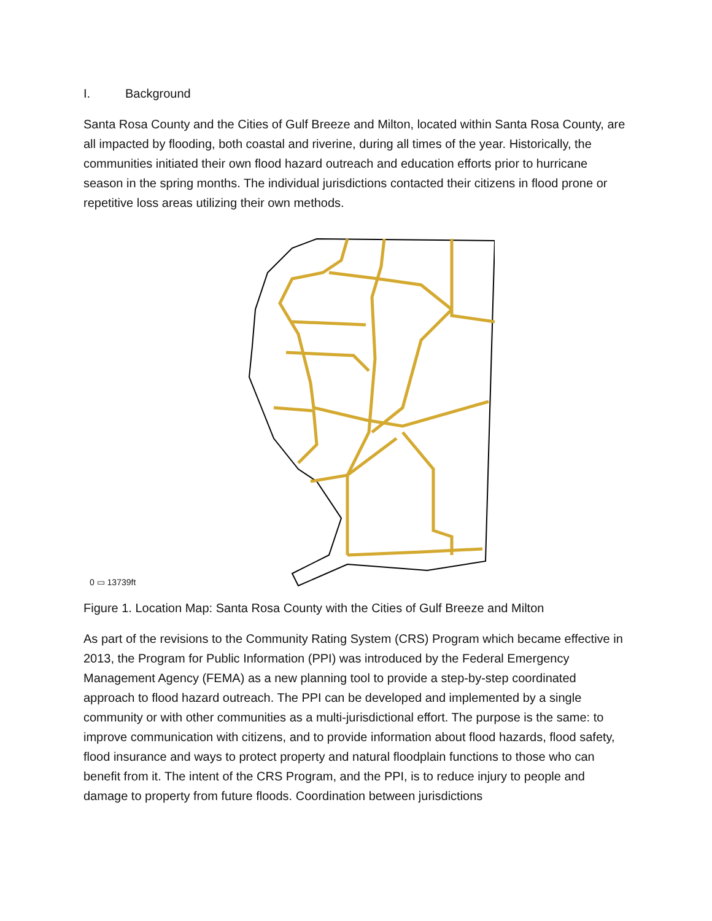I. Background
Santa Rosa County and the Cities of Gulf Breeze and Milton, located within Santa Rosa County, are all impacted by flooding, both coastal and riverine, during all times of the year. Historically, the communities initiated their own flood hazard outreach and education efforts prior to hurricane season in the spring months. The individual jurisdictions contacted their citizens in flood prone or repetitive loss areas utilizing their own methods.
0 ▭ 13739ft
Figure 1. Location Map: Santa Rosa County with the Cities of Gulf Breeze and Milton
As part of the revisions to the Community Rating System (CRS) Program which became effective in 2013, the Program for Public Information (PPI) was introduced by the Federal Emergency Management Agency (FEMA) as a new planning tool to provide a step-by-step coordinated approach to flood hazard outreach. The PPI can be developed and implemented by a single community or with other communities as a multi-jurisdictional effort. The purpose is the same: to improve communication with citizens, and to provide information about flood hazards, flood safety, flood insurance and ways to protect property and natural floodplain functions to those who can benefit from it. The intent of the CRS Program, and the PPI, is to reduce injury to people and damage to property from future floods. Coordination between jurisdictions